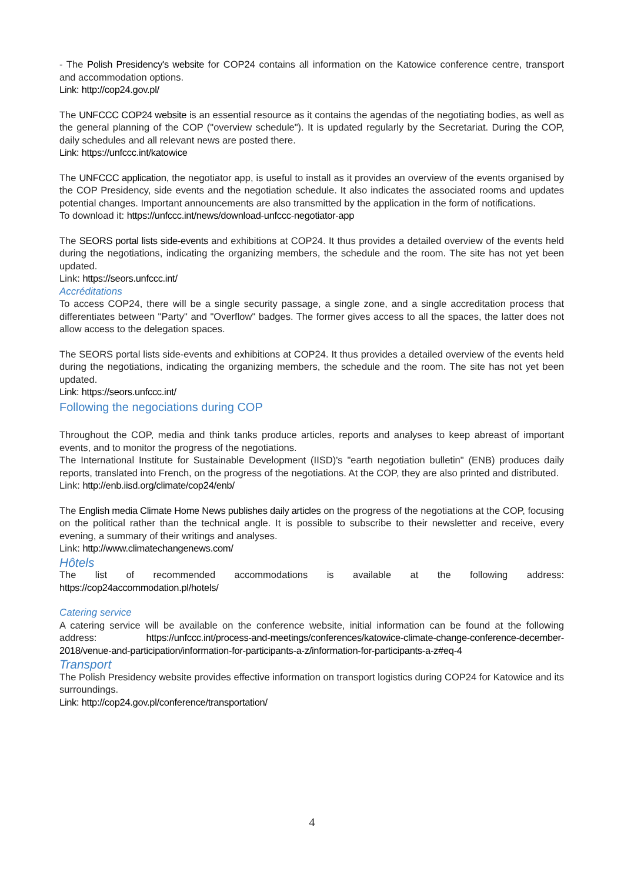- The Polish Presidency's website for COP24 contains all information on the Katowice conference centre, transport and accommodation options.
Link: http://cop24.gov.pl/
The UNFCCC COP24 website is an essential resource as it contains the agendas of the negotiating bodies, as well as the general planning of the COP ("overview schedule"). It is updated regularly by the Secretariat. During the COP, daily schedules and all relevant news are posted there.
Link: https://unfccc.int/katowice
The UNFCCC application, the negotiator app, is useful to install as it provides an overview of the events organised by the COP Presidency, side events and the negotiation schedule. It also indicates the associated rooms and updates potential changes. Important announcements are also transmitted by the application in the form of notifications.
To download it: https://unfccc.int/news/download-unfccc-negotiator-app
The SEORS portal lists side-events and exhibitions at COP24. It thus provides a detailed overview of the events held during the negotiations, indicating the organizing members, the schedule and the room. The site has not yet been updated.
Link: https://seors.unfccc.int/
Accréditations
To access COP24, there will be a single security passage, a single zone, and a single accreditation process that differentiates between "Party" and "Overflow" badges. The former gives access to all the spaces, the latter does not allow access to the delegation spaces.
The SEORS portal lists side-events and exhibitions at COP24. It thus provides a detailed overview of the events held during the negotiations, indicating the organizing members, the schedule and the room. The site has not yet been updated.
Link: https://seors.unfccc.int/
Following the negociations during COP
Throughout the COP, media and think tanks produce articles, reports and analyses to keep abreast of important events, and to monitor the progress of the negotiations.
The International Institute for Sustainable Development (IISD)'s "earth negotiation bulletin" (ENB) produces daily reports, translated into French, on the progress of the negotiations. At the COP, they are also printed and distributed.
Link: http://enb.iisd.org/climate/cop24/enb/
The English media Climate Home News publishes daily articles on the progress of the negotiations at the COP, focusing on the political rather than the technical angle. It is possible to subscribe to their newsletter and receive, every evening, a summary of their writings and analyses.
Link: http://www.climatechangenews.com/
Hôtels
The list of recommended accommodations is available at the following address:
https://cop24accommodation.pl/hotels/
Catering service
A catering service will be available on the conference website, initial information can be found at the following address: https://unfccc.int/process-and-meetings/conferences/katowice-climate-change-conference-december-2018/venue-and-participation/information-for-participants-a-z/information-for-participants-a-z#eq-4
Transport
The Polish Presidency website provides effective information on transport logistics during COP24 for Katowice and its surroundings.
Link: http://cop24.gov.pl/conference/transportation/
4